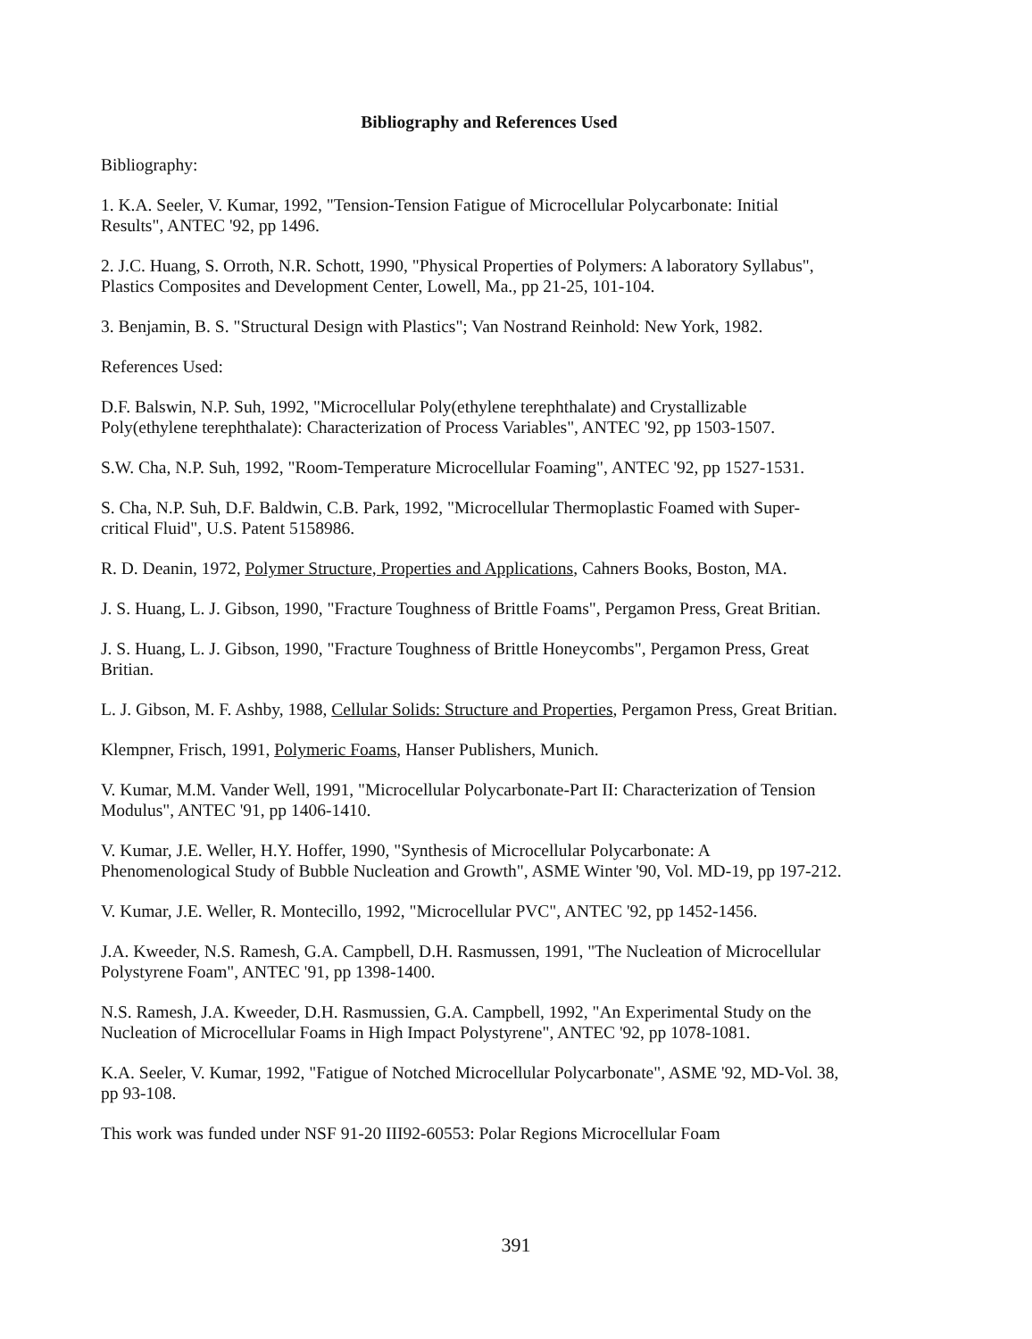Bibliography and References Used
Bibliography:
1. K.A. Seeler, V. Kumar, 1992, "Tension-Tension Fatigue of Microcellular Polycarbonate: Initial Results", ANTEC '92, pp 1496.
2. J.C. Huang, S. Orroth, N.R. Schott, 1990, "Physical Properties of Polymers: A laboratory Syllabus", Plastics Composites and Development Center, Lowell, Ma., pp 21-25, 101-104.
3. Benjamin, B. S. "Structural Design with Plastics"; Van Nostrand Reinhold: New York, 1982.
References Used:
D.F. Balswin, N.P. Suh, 1992, "Microcellular Poly(ethylene terephthalate) and Crystallizable Poly(ethylene terephthalate): Characterization of Process Variables", ANTEC '92, pp 1503-1507.
S.W. Cha, N.P. Suh, 1992, "Room-Temperature Microcellular Foaming", ANTEC '92, pp 1527-1531.
S. Cha, N.P. Suh, D.F. Baldwin, C.B. Park, 1992, "Microcellular Thermoplastic Foamed with Super-critical Fluid", U.S. Patent 5158986.
R. D. Deanin, 1972, Polymer Structure, Properties and Applications, Cahners Books, Boston, MA.
J. S. Huang, L. J. Gibson, 1990, "Fracture Toughness of Brittle Foams", Pergamon Press, Great Britian.
J. S. Huang, L. J. Gibson, 1990, "Fracture Toughness of Brittle Honeycombs", Pergamon Press, Great Britian.
L. J. Gibson, M. F. Ashby, 1988, Cellular Solids: Structure and Properties, Pergamon Press, Great Britian.
Klempner, Frisch, 1991, Polymeric Foams, Hanser Publishers, Munich.
V. Kumar, M.M. Vander Well, 1991, "Microcellular Polycarbonate-Part II: Characterization of Tension Modulus", ANTEC '91, pp 1406-1410.
V. Kumar, J.E. Weller, H.Y. Hoffer, 1990, "Synthesis of Microcellular Polycarbonate: A Phenomenological Study of Bubble Nucleation and Growth", ASME Winter '90, Vol. MD-19, pp 197-212.
V. Kumar, J.E. Weller, R. Montecillo, 1992, "Microcellular PVC", ANTEC '92, pp 1452-1456.
J.A. Kweeder, N.S. Ramesh, G.A. Campbell, D.H. Rasmussen, 1991, "The Nucleation of Microcellular Polystyrene Foam", ANTEC '91, pp 1398-1400.
N.S. Ramesh, J.A. Kweeder, D.H. Rasmussien, G.A. Campbell, 1992, "An Experimental Study on the Nucleation of Microcellular Foams in High Impact Polystyrene", ANTEC '92, pp 1078-1081.
K.A. Seeler, V. Kumar, 1992, "Fatigue of Notched Microcellular Polycarbonate", ASME '92, MD-Vol. 38, pp 93-108.
This work was funded under NSF 91-20 III92-60553: Polar Regions Microcellular Foam
391